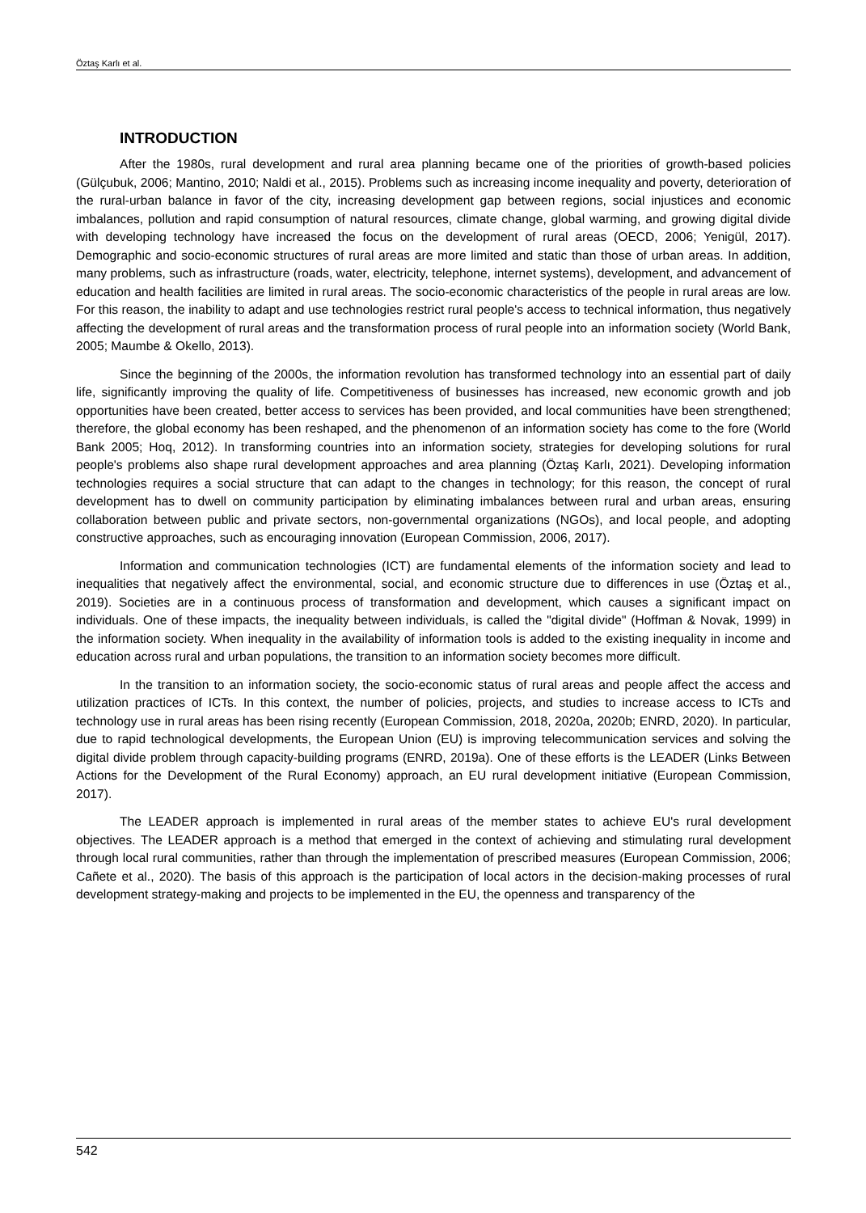Öztaş Karlı et al.
INTRODUCTION
After the 1980s, rural development and rural area planning became one of the priorities of growth-based policies (Gülçubuk, 2006; Mantino, 2010; Naldi et al., 2015). Problems such as increasing income inequality and poverty, deterioration of the rural-urban balance in favor of the city, increasing development gap between regions, social injustices and economic imbalances, pollution and rapid consumption of natural resources, climate change, global warming, and growing digital divide with developing technology have increased the focus on the development of rural areas (OECD, 2006; Yenigül, 2017). Demographic and socio-economic structures of rural areas are more limited and static than those of urban areas. In addition, many problems, such as infrastructure (roads, water, electricity, telephone, internet systems), development, and advancement of education and health facilities are limited in rural areas. The socio-economic characteristics of the people in rural areas are low. For this reason, the inability to adapt and use technologies restrict rural people's access to technical information, thus negatively affecting the development of rural areas and the transformation process of rural people into an information society (World Bank, 2005; Maumbe & Okello, 2013).
Since the beginning of the 2000s, the information revolution has transformed technology into an essential part of daily life, significantly improving the quality of life. Competitiveness of businesses has increased, new economic growth and job opportunities have been created, better access to services has been provided, and local communities have been strengthened; therefore, the global economy has been reshaped, and the phenomenon of an information society has come to the fore (World Bank 2005; Hoq, 2012). In transforming countries into an information society, strategies for developing solutions for rural people's problems also shape rural development approaches and area planning (Öztaş Karlı, 2021). Developing information technologies requires a social structure that can adapt to the changes in technology; for this reason, the concept of rural development has to dwell on community participation by eliminating imbalances between rural and urban areas, ensuring collaboration between public and private sectors, non-governmental organizations (NGOs), and local people, and adopting constructive approaches, such as encouraging innovation (European Commission, 2006, 2017).
Information and communication technologies (ICT) are fundamental elements of the information society and lead to inequalities that negatively affect the environmental, social, and economic structure due to differences in use (Öztaş et al., 2019). Societies are in a continuous process of transformation and development, which causes a significant impact on individuals. One of these impacts, the inequality between individuals, is called the "digital divide" (Hoffman & Novak, 1999) in the information society. When inequality in the availability of information tools is added to the existing inequality in income and education across rural and urban populations, the transition to an information society becomes more difficult.
In the transition to an information society, the socio-economic status of rural areas and people affect the access and utilization practices of ICTs. In this context, the number of policies, projects, and studies to increase access to ICTs and technology use in rural areas has been rising recently (European Commission, 2018, 2020a, 2020b; ENRD, 2020). In particular, due to rapid technological developments, the European Union (EU) is improving telecommunication services and solving the digital divide problem through capacity-building programs (ENRD, 2019a). One of these efforts is the LEADER (Links Between Actions for the Development of the Rural Economy) approach, an EU rural development initiative (European Commission, 2017).
The LEADER approach is implemented in rural areas of the member states to achieve EU's rural development objectives. The LEADER approach is a method that emerged in the context of achieving and stimulating rural development through local rural communities, rather than through the implementation of prescribed measures (European Commission, 2006; Cañete et al., 2020). The basis of this approach is the participation of local actors in the decision-making processes of rural development strategy-making and projects to be implemented in the EU, the openness and transparency of the
542